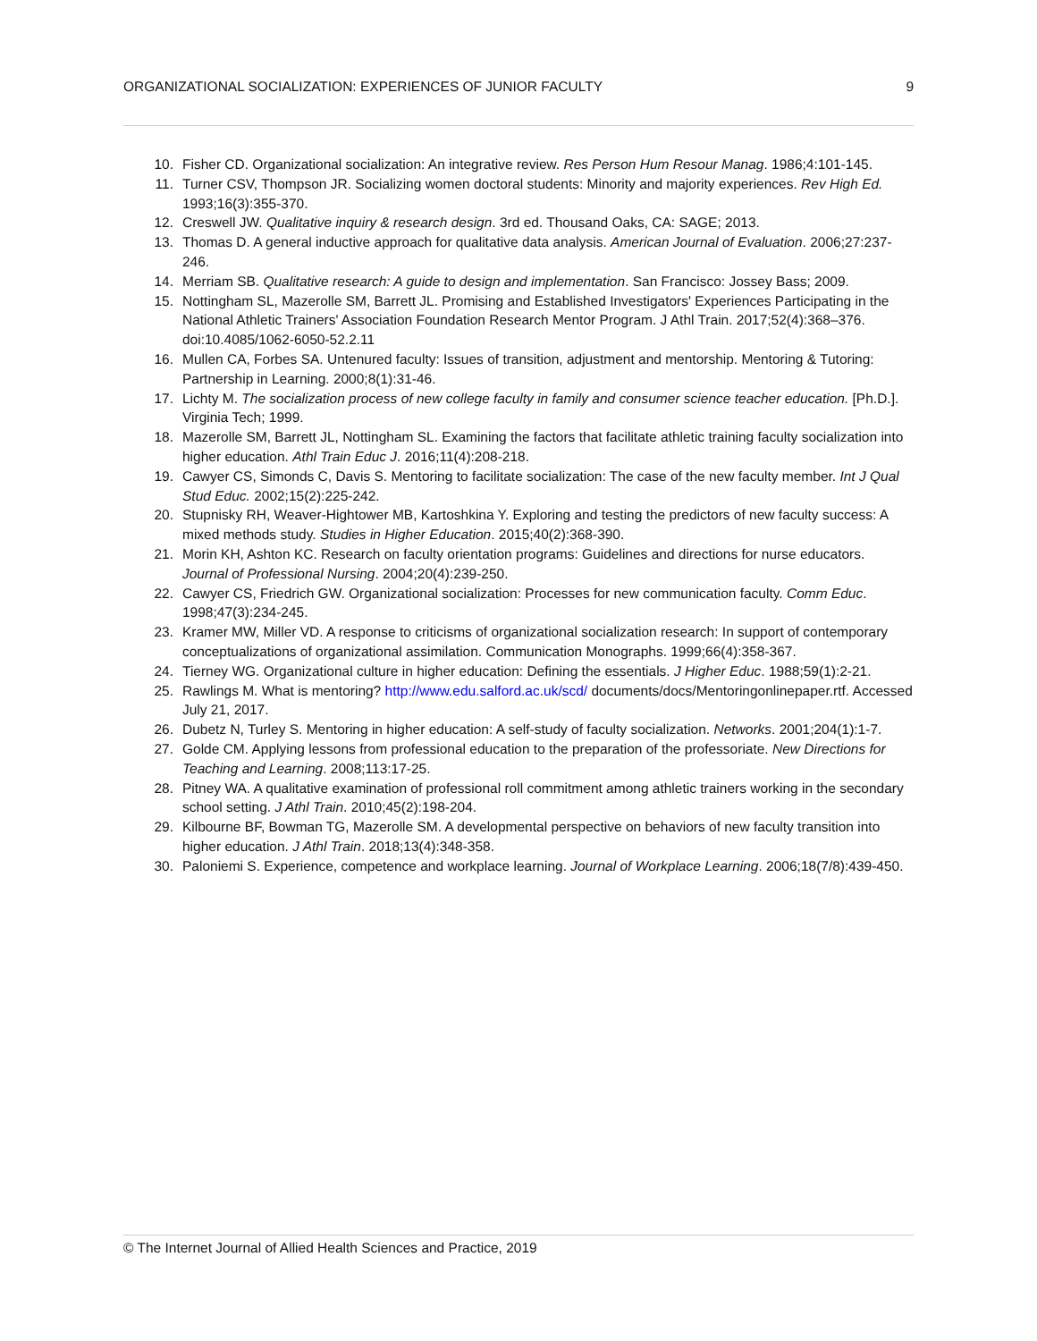ORGANIZATIONAL SOCIALIZATION: EXPERIENCES OF JUNIOR FACULTY 9
10. Fisher CD. Organizational socialization: An integrative review. Res Person Hum Resour Manag. 1986;4:101-145.
11. Turner CSV, Thompson JR. Socializing women doctoral students: Minority and majority experiences. Rev High Ed. 1993;16(3):355-370.
12. Creswell JW. Qualitative inquiry & research design. 3rd ed. Thousand Oaks, CA: SAGE; 2013.
13. Thomas D. A general inductive approach for qualitative data analysis. American Journal of Evaluation. 2006;27:237-246.
14. Merriam SB. Qualitative research: A guide to design and implementation. San Francisco: Jossey Bass; 2009.
15. Nottingham SL, Mazerolle SM, Barrett JL. Promising and Established Investigators' Experiences Participating in the National Athletic Trainers' Association Foundation Research Mentor Program. J Athl Train. 2017;52(4):368–376. doi:10.4085/1062-6050-52.2.11
16. Mullen CA, Forbes SA. Untenured faculty: Issues of transition, adjustment and mentorship. Mentoring & Tutoring: Partnership in Learning. 2000;8(1):31-46.
17. Lichty M. The socialization process of new college faculty in family and consumer science teacher education. [Ph.D.]. Virginia Tech; 1999.
18. Mazerolle SM, Barrett JL, Nottingham SL. Examining the factors that facilitate athletic training faculty socialization into higher education. Athl Train Educ J. 2016;11(4):208-218.
19. Cawyer CS, Simonds C, Davis S. Mentoring to facilitate socialization: The case of the new faculty member. Int J Qual Stud Educ. 2002;15(2):225-242.
20. Stupnisky RH, Weaver-Hightower MB, Kartoshkina Y. Exploring and testing the predictors of new faculty success: A mixed methods study. Studies in Higher Education. 2015;40(2):368-390.
21. Morin KH, Ashton KC. Research on faculty orientation programs: Guidelines and directions for nurse educators. Journal of Professional Nursing. 2004;20(4):239-250.
22. Cawyer CS, Friedrich GW. Organizational socialization: Processes for new communication faculty. Comm Educ. 1998;47(3):234-245.
23. Kramer MW, Miller VD. A response to criticisms of organizational socialization research: In support of contemporary conceptualizations of organizational assimilation. Communication Monographs. 1999;66(4):358-367.
24. Tierney WG. Organizational culture in higher education: Defining the essentials. J Higher Educ. 1988;59(1):2-21.
25. Rawlings M. What is mentoring? http://www.edu.salford.ac.uk/scd/ documents/docs/Mentoringonlinepaper.rtf. Accessed July 21, 2017.
26. Dubetz N, Turley S. Mentoring in higher education: A self-study of faculty socialization. Networks. 2001;204(1):1-7.
27. Golde CM. Applying lessons from professional education to the preparation of the professoriate. New Directions for Teaching and Learning. 2008;113:17-25.
28. Pitney WA. A qualitative examination of professional roll commitment among athletic trainers working in the secondary school setting. J Athl Train. 2010;45(2):198-204.
29. Kilbourne BF, Bowman TG, Mazerolle SM. A developmental perspective on behaviors of new faculty transition into higher education. J Athl Train. 2018;13(4):348-358.
30. Paloniemi S. Experience, competence and workplace learning. Journal of Workplace Learning. 2006;18(7/8):439-450.
© The Internet Journal of Allied Health Sciences and Practice, 2019